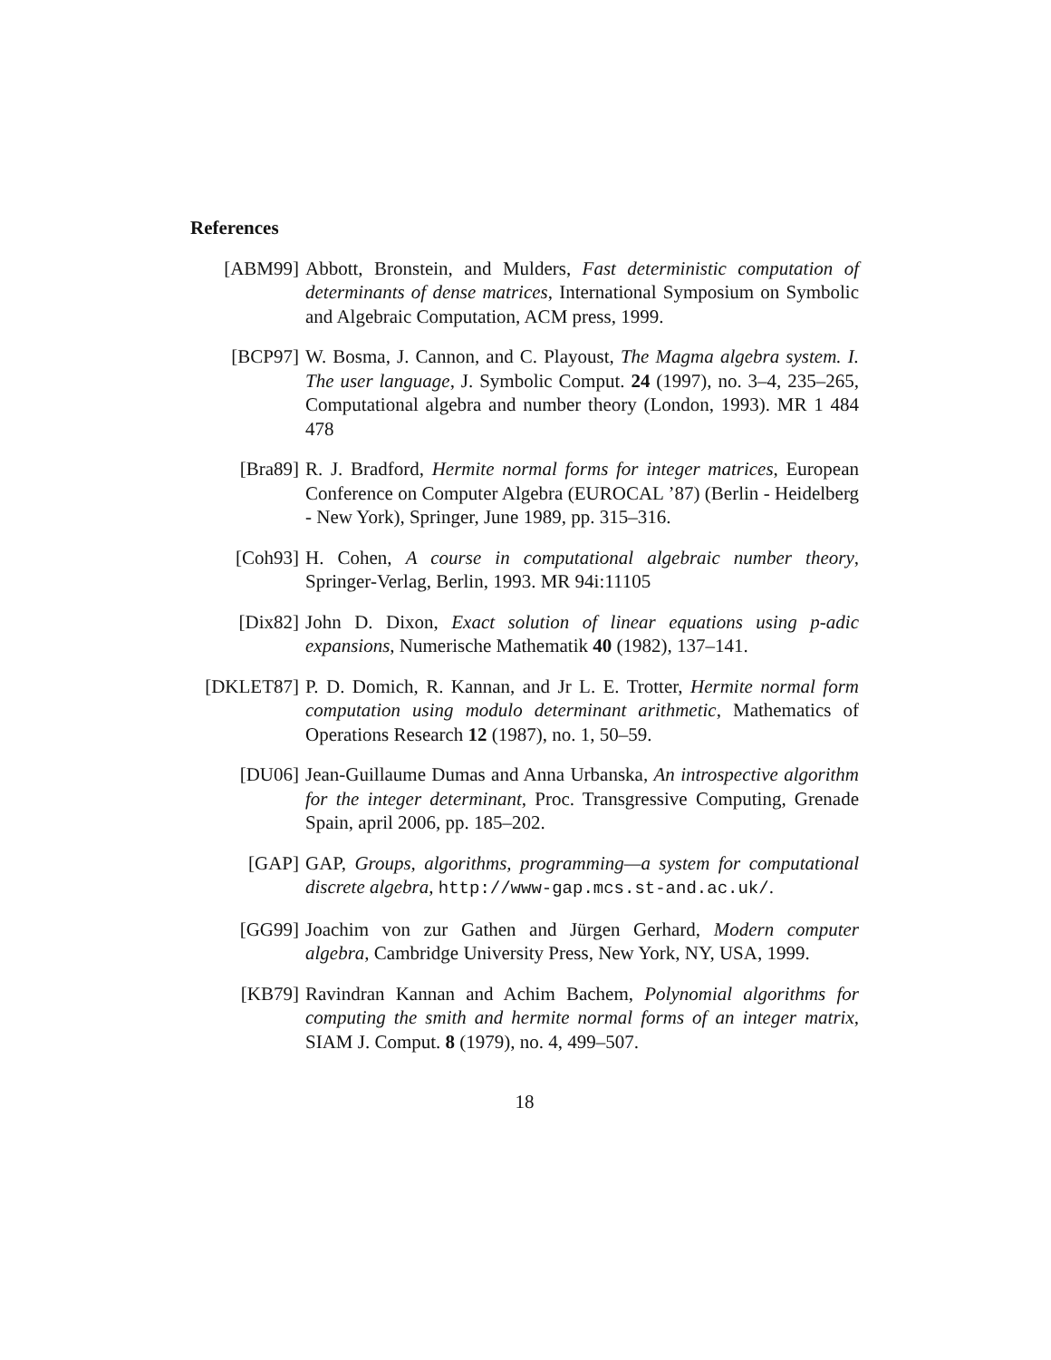References
[ABM99] Abbott, Bronstein, and Mulders, Fast deterministic computation of determinants of dense matrices, International Symposium on Symbolic and Algebraic Computation, ACM press, 1999.
[BCP97] W. Bosma, J. Cannon, and C. Playoust, The Magma algebra system. I. The user language, J. Symbolic Comput. 24 (1997), no. 3–4, 235–265, Computational algebra and number theory (London, 1993). MR 1 484 478
[Bra89] R. J. Bradford, Hermite normal forms for integer matrices, European Conference on Computer Algebra (EUROCAL ’87) (Berlin - Heidelberg - New York), Springer, June 1989, pp. 315–316.
[Coh93] H. Cohen, A course in computational algebraic number theory, Springer-Verlag, Berlin, 1993. MR 94i:11105
[Dix82] John D. Dixon, Exact solution of linear equations using p-adic expansions, Numerische Mathematik 40 (1982), 137–141.
[DKLET87] P. D. Domich, R. Kannan, and Jr L. E. Trotter, Hermite normal form computation using modulo determinant arithmetic, Mathematics of Operations Research 12 (1987), no. 1, 50–59.
[DU06] Jean-Guillaume Dumas and Anna Urbanska, An introspective algorithm for the integer determinant, Proc. Transgressive Computing, Grenade Spain, april 2006, pp. 185–202.
[GAP] GAP, Groups, algorithms, programming—a system for computational discrete algebra, http://www-gap.mcs.st-and.ac.uk/.
[GG99] Joachim von zur Gathen and Jürgen Gerhard, Modern computer algebra, Cambridge University Press, New York, NY, USA, 1999.
[KB79] Ravindran Kannan and Achim Bachem, Polynomial algorithms for computing the smith and hermite normal forms of an integer matrix, SIAM J. Comput. 8 (1979), no. 4, 499–507.
18